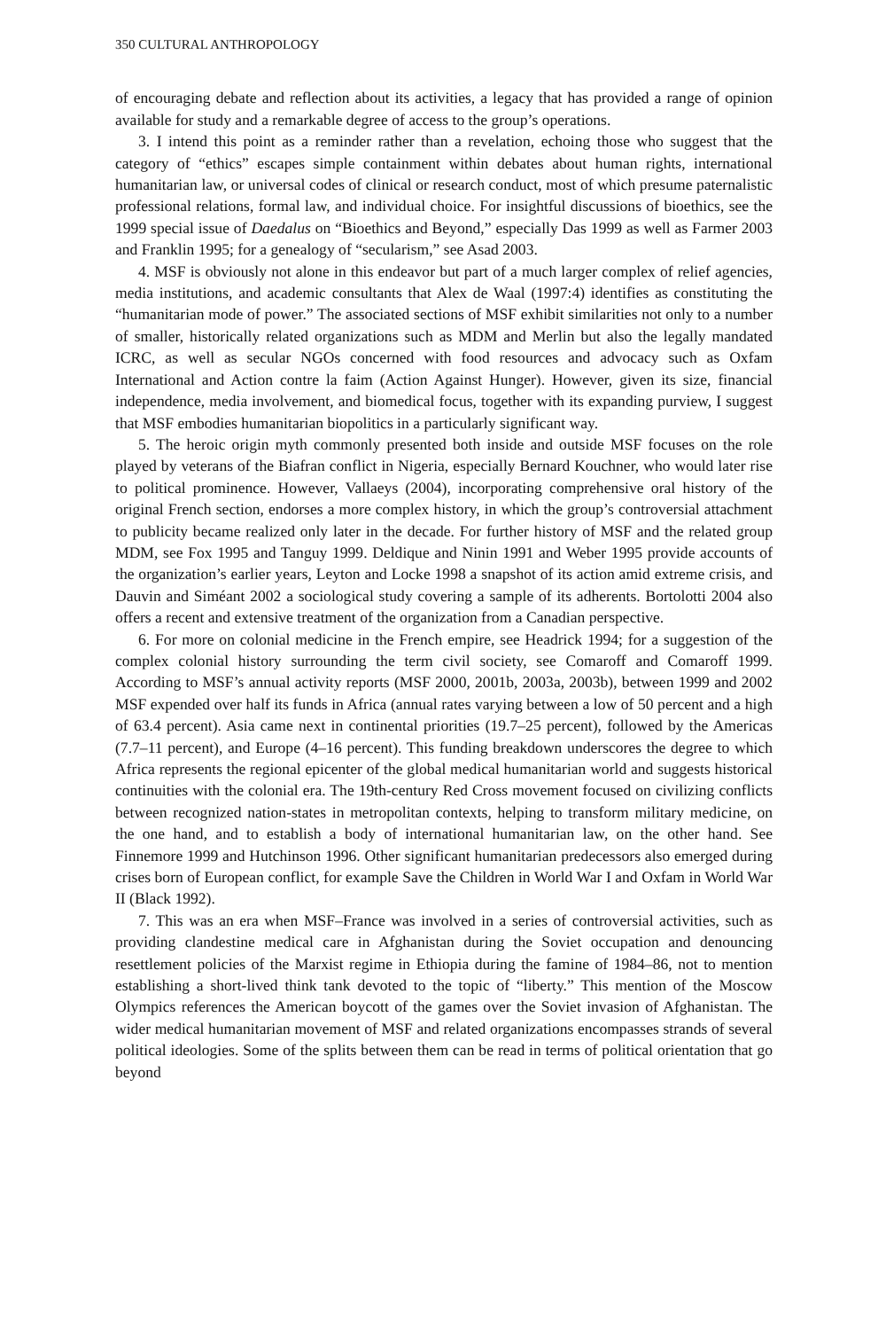350 CULTURAL ANTHROPOLOGY
of encouraging debate and reflection about its activities, a legacy that has provided a range of opinion available for study and a remarkable degree of access to the group’s operations.
3. I intend this point as a reminder rather than a revelation, echoing those who suggest that the category of “ethics” escapes simple containment within debates about human rights, international humanitarian law, or universal codes of clinical or research conduct, most of which presume paternalistic professional relations, formal law, and individual choice. For insightful discussions of bioethics, see the 1999 special issue of Daedalus on “Bioethics and Beyond,” especially Das 1999 as well as Farmer 2003 and Franklin 1995; for a genealogy of “secularism,” see Asad 2003.
4. MSF is obviously not alone in this endeavor but part of a much larger complex of relief agencies, media institutions, and academic consultants that Alex de Waal (1997:4) identifies as constituting the “humanitarian mode of power.” The associated sections of MSF exhibit similarities not only to a number of smaller, historically related organizations such as MDM and Merlin but also the legally mandated ICRC, as well as secular NGOs concerned with food resources and advocacy such as Oxfam International and Action contre la faim (Action Against Hunger). However, given its size, financial independence, media involvement, and biomedical focus, together with its expanding purview, I suggest that MSF embodies humanitarian biopolitics in a particularly significant way.
5. The heroic origin myth commonly presented both inside and outside MSF focuses on the role played by veterans of the Biafran conflict in Nigeria, especially Bernard Kouchner, who would later rise to political prominence. However, Vallaeys (2004), incorporating comprehensive oral history of the original French section, endorses a more complex history, in which the group’s controversial attachment to publicity became realized only later in the decade. For further history of MSF and the related group MDM, see Fox 1995 and Tanguy 1999. Deldique and Ninin 1991 and Weber 1995 provide accounts of the organization’s earlier years, Leyton and Locke 1998 a snapshot of its action amid extreme crisis, and Dauvin and Siméant 2002 a sociological study covering a sample of its adherents. Bortolotti 2004 also offers a recent and extensive treatment of the organization from a Canadian perspective.
6. For more on colonial medicine in the French empire, see Headrick 1994; for a suggestion of the complex colonial history surrounding the term civil society, see Comaroff and Comaroff 1999. According to MSF’s annual activity reports (MSF 2000, 2001b, 2003a, 2003b), between 1999 and 2002 MSF expended over half its funds in Africa (annual rates varying between a low of 50 percent and a high of 63.4 percent). Asia came next in continental priorities (19.7–25 percent), followed by the Americas (7.7–11 percent), and Europe (4–16 percent). This funding breakdown underscores the degree to which Africa represents the regional epicenter of the global medical humanitarian world and suggests historical continuities with the colonial era. The 19th-century Red Cross movement focused on civilizing conflicts between recognized nation-states in metropolitan contexts, helping to transform military medicine, on the one hand, and to establish a body of international humanitarian law, on the other hand. See Finnemore 1999 and Hutchinson 1996. Other significant humanitarian predecessors also emerged during crises born of European conflict, for example Save the Children in World War I and Oxfam in World War II (Black 1992).
7. This was an era when MSF–France was involved in a series of controversial activities, such as providing clandestine medical care in Afghanistan during the Soviet occupation and denouncing resettlement policies of the Marxist regime in Ethiopia during the famine of 1984–86, not to mention establishing a short-lived think tank devoted to the topic of “liberty.” This mention of the Moscow Olympics references the American boycott of the games over the Soviet invasion of Afghanistan. The wider medical humanitarian movement of MSF and related organizations encompasses strands of several political ideologies. Some of the splits between them can be read in terms of political orientation that go beyond